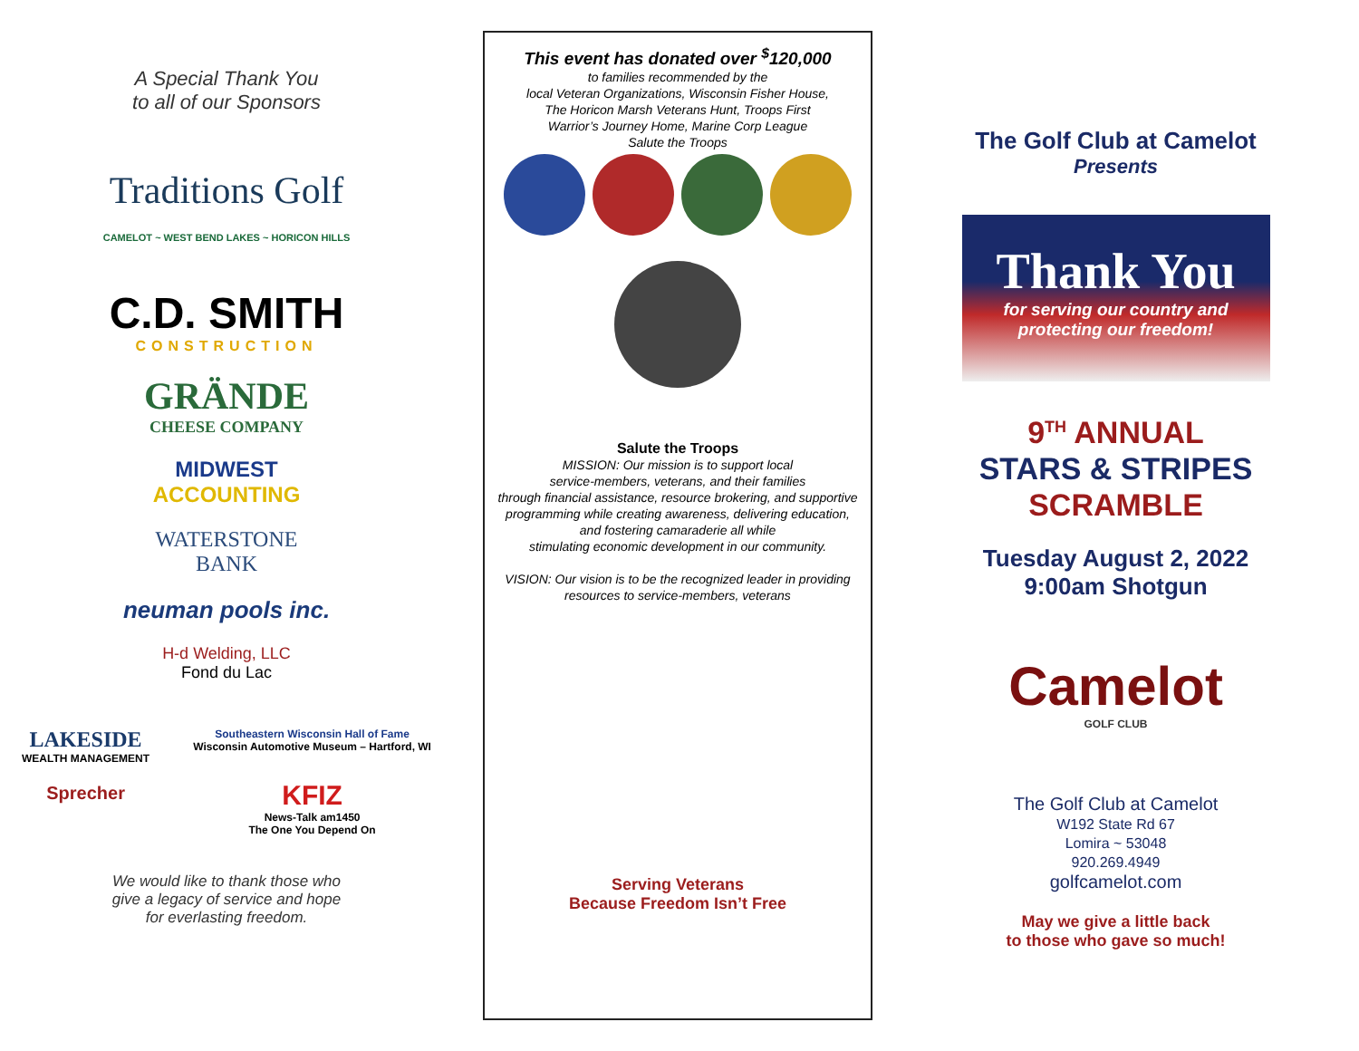A Special Thank You
to all of our Sponsors
Traditions Golf
CAMELOT ~ WEST BEND LAKES ~ HORICON HILLS
C.D. SMITH
CONSTRUCTION
GRÄNDE
CHEESE COMPANY
MIDWEST
ACCOUNTING
WATERSTONE
BANK
neuman pools inc.
H-d Welding, LLC
Fond du Lac
LAKESIDE
WEALTH MANAGEMENT
Sprecher
Southeastern Wisconsin Hall of Fame
Wisconsin Automotive Museum – Hartford, WI
KFIZ
News-Talk am1450
The One You Depend On
We would like to thank those who
give a legacy of service and hope
for everlasting freedom.
This event has donated over <sup>$</sup>120,000
to families recommended by the
local Veteran Organizations, Wisconsin Fisher House,
The Horicon Marsh Veterans Hunt, Troops First
Warrior’s Journey Home, Marine Corp League
Salute the Troops
Salute the Troops
MISSION: Our mission is to support local
service-members, veterans, and their families
through financial assistance, resource brokering, and supportive
programming while creating awareness, delivering education,
and fostering camaraderie all while
stimulating economic development in our community.
VISION: Our vision is to be the recognized leader in providing
resources to service-members, veterans
Serving Veterans
Because Freedom Isn’t Free
The Golf Club at Camelot
Presents
Thank You
for serving our country and
protecting our freedom!
9<sup>TH</sup> ANNUAL
STARS & STRIPES
SCRAMBLE
Tuesday August 2, 2022
9:00am Shotgun
Camelot
GOLF CLUB
The Golf Club at Camelot
W192 State Rd 67
Lomira ~ 53048
920.269.4949
golfcamelot.com
May we give a little back
to those who gave so much!